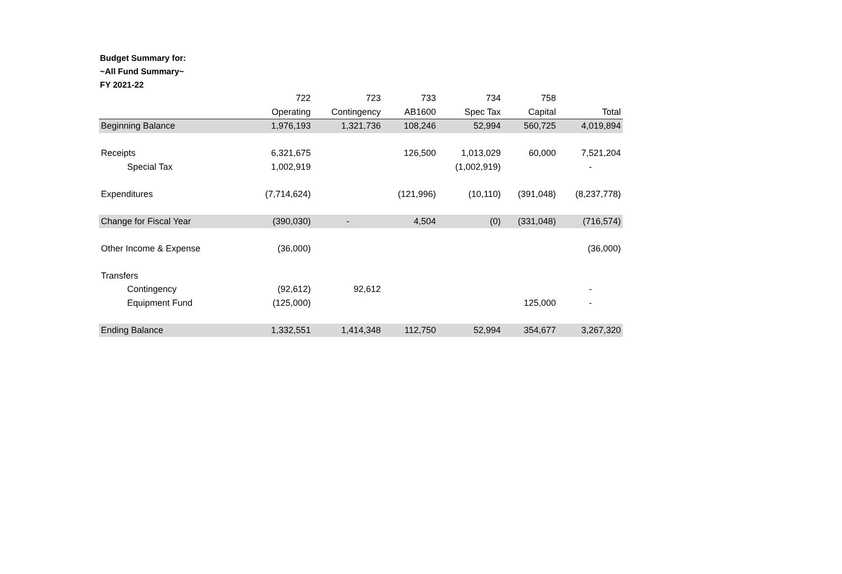Budget Summary for:
~All Fund Summary~
FY 2021-22
| | 722 | 723 | 733 | 734 | 758 | |
| --- | --- | --- | --- | --- | --- | --- |
| | Operating | Contingency | AB1600 | Spec Tax | Capital | Total |
| Beginning Balance | 1,976,193 | 1,321,736 | 108,246 | 52,994 | 560,725 | 4,019,894 |
| Receipts | 6,321,675 | | 126,500 | 1,013,029 | 60,000 | 7,521,204 |
| Special Tax | 1,002,919 | | | (1,002,919) | | - |
| Expenditures | (7,714,624) | | (121,996) | (10,110) | (391,048) | (8,237,778) |
| Change for Fiscal Year | (390,030) | - | 4,504 | (0) | (331,048) | (716,574) |
| Other Income & Expense | (36,000) | | | | | (36,000) |
| Transfers | | | | | | |
| Contingency | (92,612) | 92,612 | | | | - |
| Equipment Fund | (125,000) | | | | 125,000 | - |
| Ending Balance | 1,332,551 | 1,414,348 | 112,750 | 52,994 | 354,677 | 3,267,320 |